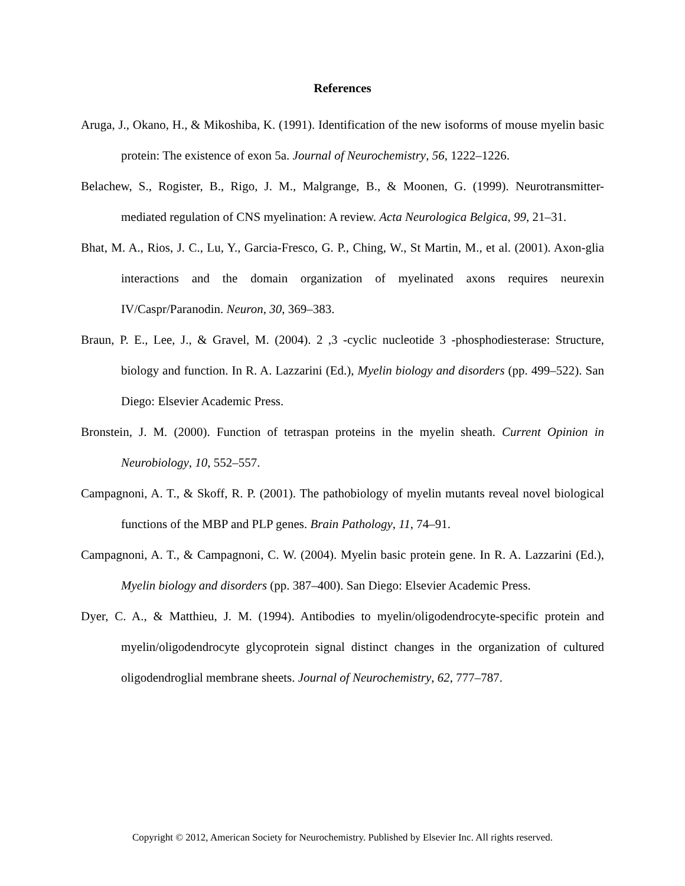References
Aruga, J., Okano, H., & Mikoshiba, K. (1991). Identification of the new isoforms of mouse myelin basic protein: The existence of exon 5a. Journal of Neurochemistry, 56, 1222–1226.
Belachew, S., Rogister, B., Rigo, J. M., Malgrange, B., & Moonen, G. (1999). Neurotransmitter-mediated regulation of CNS myelination: A review. Acta Neurologica Belgica, 99, 21–31.
Bhat, M. A., Rios, J. C., Lu, Y., Garcia-Fresco, G. P., Ching, W., St Martin, M., et al. (2001). Axon-glia interactions and the domain organization of myelinated axons requires neurexin IV/Caspr/Paranodin. Neuron, 30, 369–383.
Braun, P. E., Lee, J., & Gravel, M. (2004). 2 ,3 -cyclic nucleotide 3 -phosphodiesterase: Structure, biology and function. In R. A. Lazzarini (Ed.), Myelin biology and disorders (pp. 499–522). San Diego: Elsevier Academic Press.
Bronstein, J. M. (2000). Function of tetraspan proteins in the myelin sheath. Current Opinion in Neurobiology, 10, 552–557.
Campagnoni, A. T., & Skoff, R. P. (2001). The pathobiology of myelin mutants reveal novel biological functions of the MBP and PLP genes. Brain Pathology, 11, 74–91.
Campagnoni, A. T., & Campagnoni, C. W. (2004). Myelin basic protein gene. In R. A. Lazzarini (Ed.), Myelin biology and disorders (pp. 387–400). San Diego: Elsevier Academic Press.
Dyer, C. A., & Matthieu, J. M. (1994). Antibodies to myelin/oligodendrocyte-specific protein and myelin/oligodendrocyte glycoprotein signal distinct changes in the organization of cultured oligodendroglial membrane sheets. Journal of Neurochemistry, 62, 777–787.
Copyright © 2012, American Society for Neurochemistry. Published by Elsevier Inc. All rights reserved.